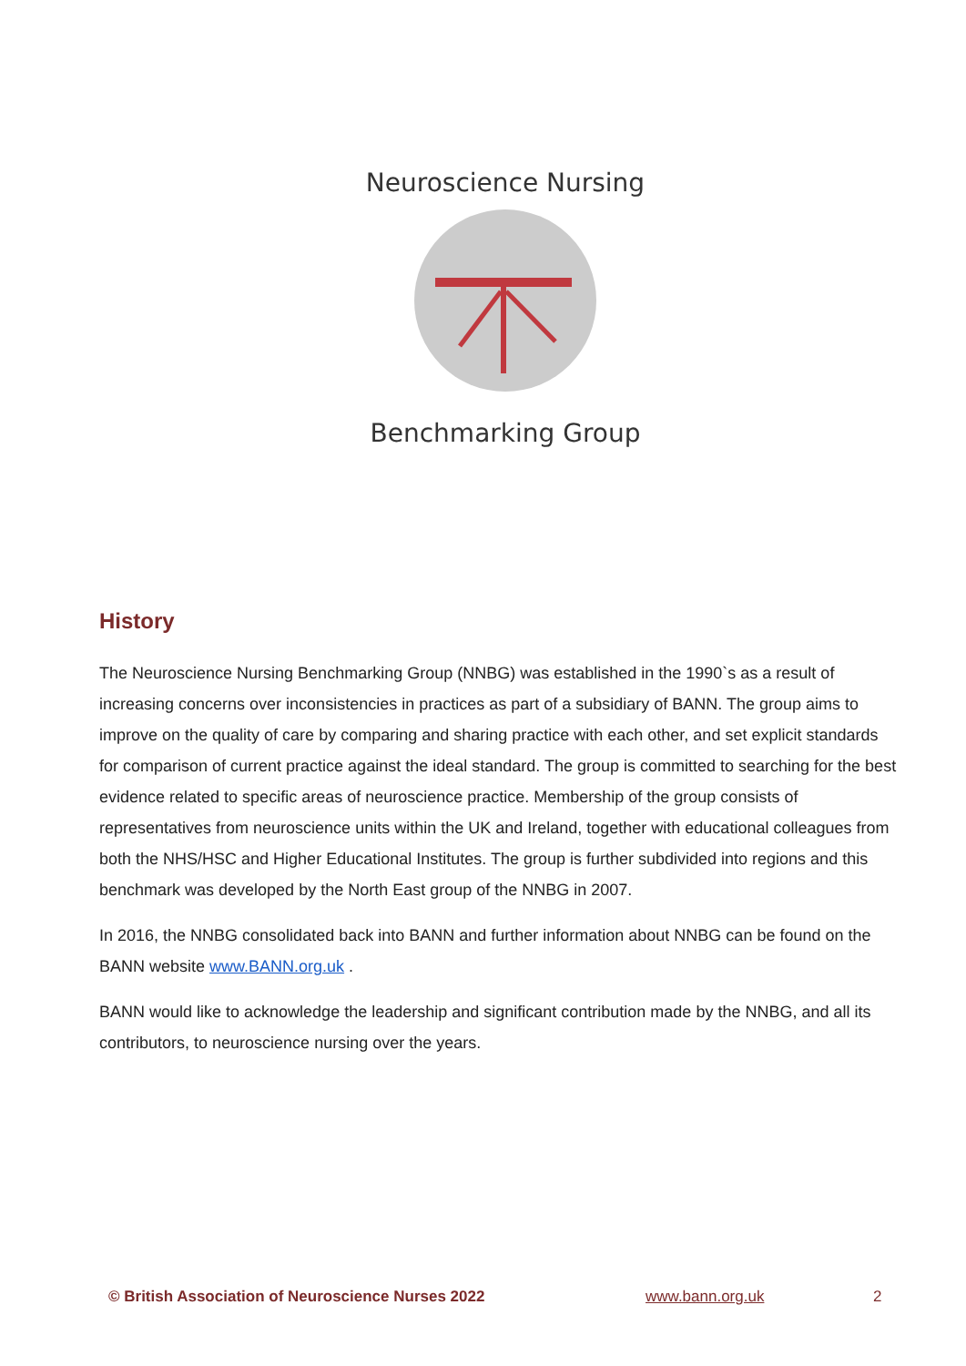Neuroscience Nursing
Benchmarking Group
History
The Neuroscience Nursing Benchmarking Group (NNBG) was established in the 1990`s as a result of increasing concerns over inconsistencies in practices as part of a subsidiary of BANN. The group aims to improve on the quality of care by comparing and sharing practice with each other, and set explicit standards for comparison of current practice against the ideal standard. The group is committed to searching for the best evidence related to specific areas of neuroscience practice. Membership of the group consists of representatives from neuroscience units within the UK and Ireland, together with educational colleagues from both the NHS/HSC and Higher Educational Institutes. The group is further subdivided into regions and this benchmark was developed by the North East group of the NNBG in 2007.
In 2016, the NNBG consolidated back into BANN and further information about NNBG can be found on the BANN website www.BANN.org.uk .
BANN would like to acknowledge the leadership and significant contribution made by the NNBG, and all its contributors, to neuroscience nursing over the years.
© British Association of Neuroscience Nurses 2022 www.bann.org.uk 2